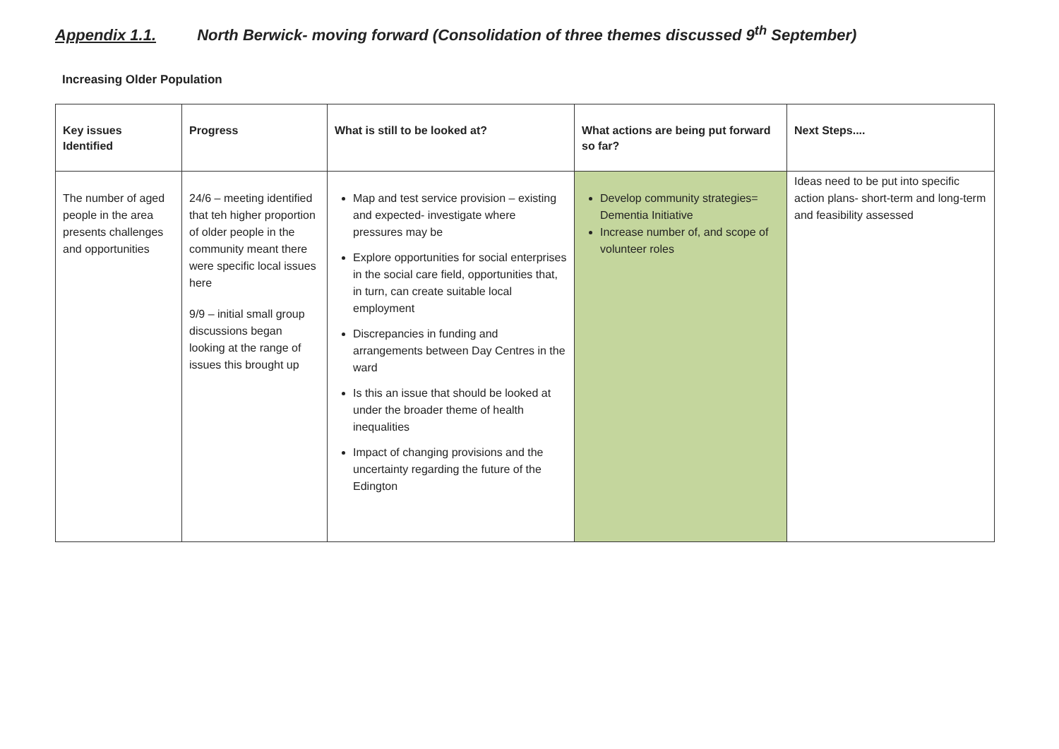Appendix 1.1. North Berwick- moving forward (Consolidation of three themes discussed 9<sup>th</sup> September)
Increasing Older Population
| Key issues Identified | Progress | What is still to be looked at? | What actions are being put forward so far? | Next Steps.... |
| --- | --- | --- | --- | --- |
| The number of aged people in the area presents challenges and opportunities | 24/6 – meeting identified that teh higher proportion of older people in the community meant there were specific local issues here 9/9 – initial small group discussions began looking at the range of issues this brought up | Map and test service provision – existing and expected- investigate where pressures may be Explore opportunities for social enterprises in the social care field, opportunities that, in turn, can create suitable local employment Discrepancies in funding and arrangements between Day Centres in the ward Is this an issue that should be looked at under the broader theme of health inequalities Impact of changing provisions and the uncertainty regarding the future of the Edington | Develop community strategies= Dementia Initiative Increase number of, and scope of volunteer roles | Ideas need to be put into specific action plans- short-term and long-term and feasibility assessed |